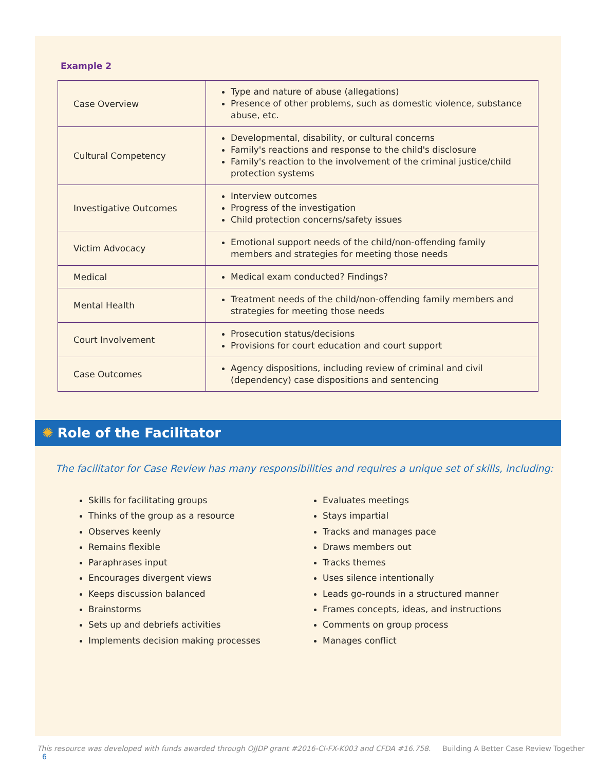Example 2
| Case Overview | Type and nature of abuse (allegations) Presence of other problems, such as domestic violence, substance abuse, etc. |
| Cultural Competency | Developmental, disability, or cultural concerns Family's reactions and response to the child's disclosure Family's reaction to the involvement of the criminal justice/child protection systems |
| Investigative Outcomes | Interview outcomes Progress of the investigation Child protection concerns/safety issues |
| Victim Advocacy | Emotional support needs of the child/non-offending family members and strategies for meeting those needs |
| Medical | Medical exam conducted? Findings? |
| Mental Health | Treatment needs of the child/non-offending family members and strategies for meeting those needs |
| Court Involvement | Prosecution status/decisions Provisions for court education and court support |
| Case Outcomes | Agency dispositions, including review of criminal and civil (dependency) case dispositions and sentencing |
✺ Role of the Facilitator
The facilitator for Case Review has many responsibilities and requires a unique set of skills, including:
Skills for facilitating groups
Thinks of the group as a resource
Observes keenly
Remains flexible
Paraphrases input
Encourages divergent views
Keeps discussion balanced
Brainstorms
Sets up and debriefs activities
Implements decision making processes
Evaluates meetings
Stays impartial
Tracks and manages pace
Draws members out
Tracks themes
Uses silence intentionally
Leads go-rounds in a structured manner
Frames concepts, ideas, and instructions
Comments on group process
Manages conflict
This resource was developed with funds awarded through OJJDP grant #2016-CI-FX-K003 and CFDA #16.758. Building A Better Case Review Together 6